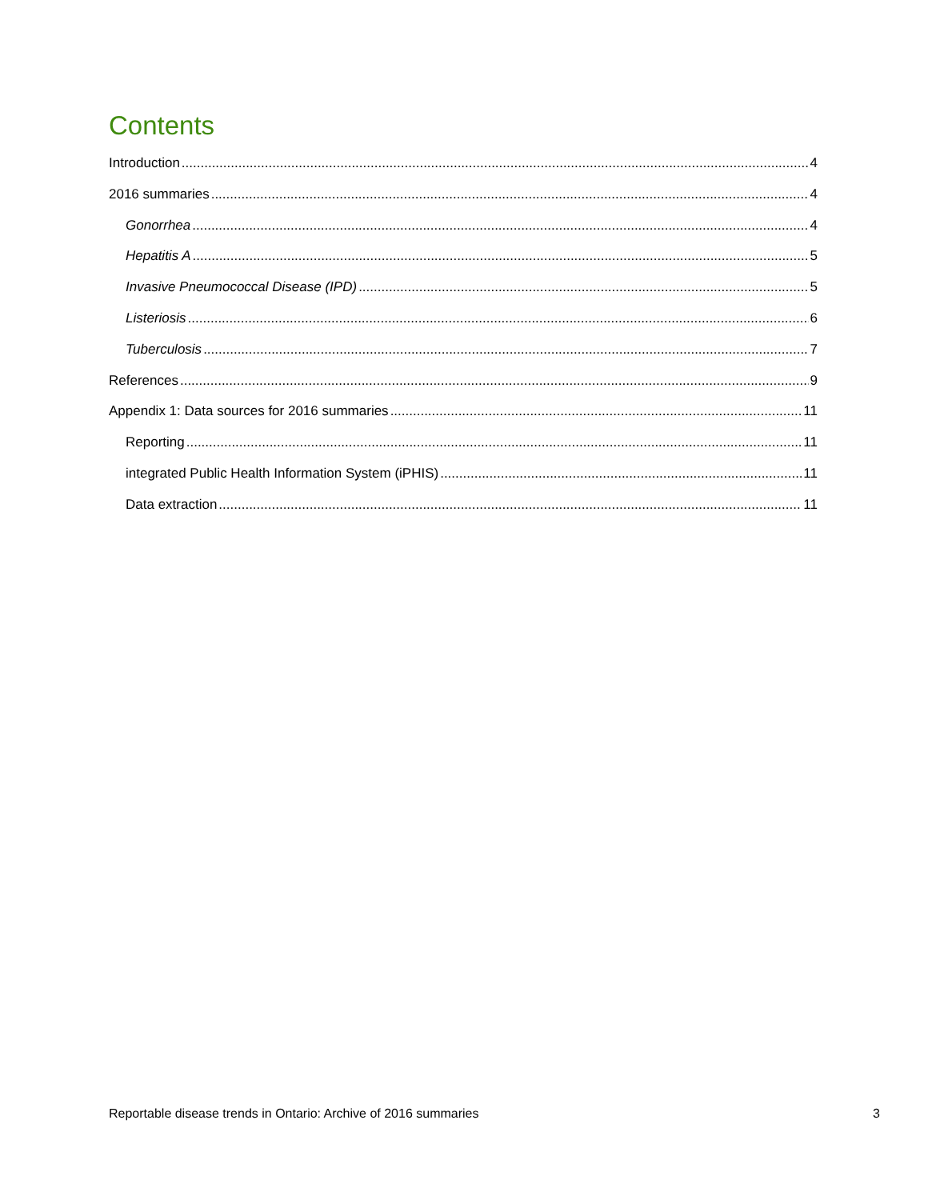Contents
Introduction 4
2016 summaries 4
Gonorrhea 4
Hepatitis A 5
Invasive Pneumococcal Disease (IPD) 5
Listeriosis 6
Tuberculosis 7
References 9
Appendix 1: Data sources for 2016 summaries 11
Reporting 11
integrated Public Health Information System (iPHIS) 11
Data extraction 11
Reportable disease trends in Ontario: Archive of 2016 summaries 3